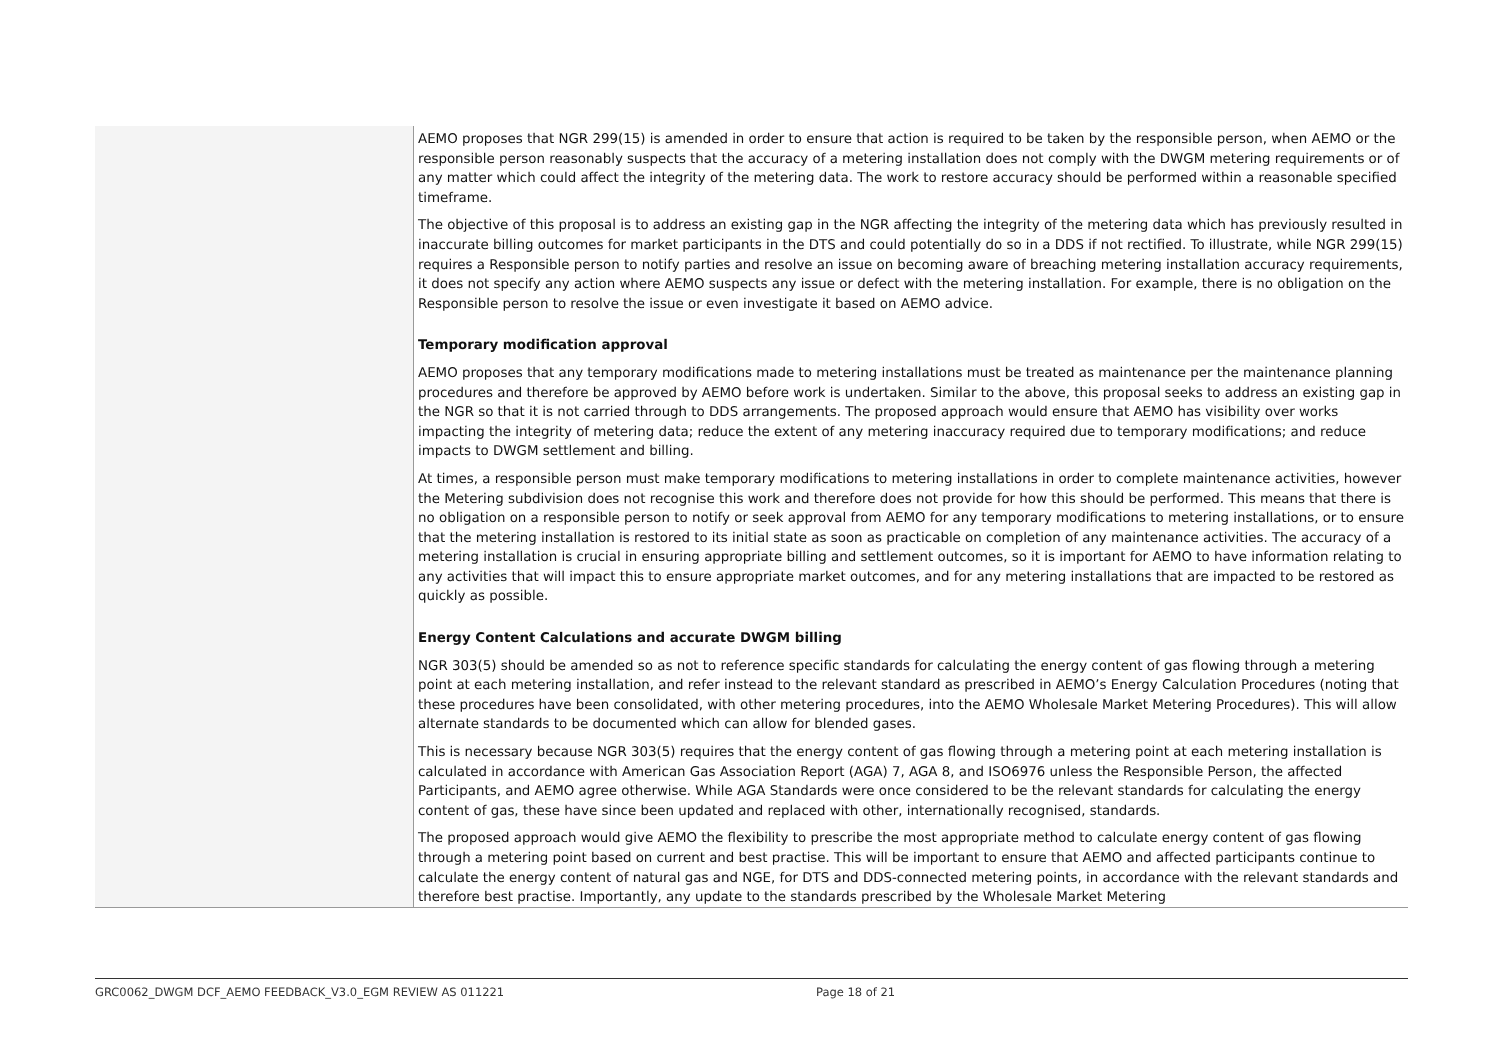| | AEMO proposes that NGR 299(15) is amended in order to ensure that action is required to be taken by the responsible person, when AEMO or the responsible person reasonably suspects that the accuracy of a metering installation does not comply with the DWGM metering requirements or of any matter which could affect the integrity of the metering data. The work to restore accuracy should be performed within a reasonable specified timeframe. The objective of this proposal is to address an existing gap in the NGR affecting the integrity of the metering data which has previously resulted in inaccurate billing outcomes for market participants in the DTS and could potentially do so in a DDS if not rectified. To illustrate, while NGR 299(15) requires a Responsible person to notify parties and resolve an issue on becoming aware of breaching metering installation accuracy requirements, it does not specify any action where AEMO suspects any issue or defect with the metering installation. For example, there is no obligation on the Responsible person to resolve the issue or even investigate it based on AEMO advice. Temporary modification approval AEMO proposes that any temporary modifications made to metering installations must be treated as maintenance per the maintenance planning procedures and therefore be approved by AEMO before work is undertaken. Similar to the above, this proposal seeks to address an existing gap in the NGR so that it is not carried through to DDS arrangements. The proposed approach would ensure that AEMO has visibility over works impacting the integrity of metering data; reduce the extent of any metering inaccuracy required due to temporary modifications; and reduce impacts to DWGM settlement and billing. At times, a responsible person must make temporary modifications to metering installations in order to complete maintenance activities, however the Metering subdivision does not recognise this work and therefore does not provide for how this should be performed. This means that there is no obligation on a responsible person to notify or seek approval from AEMO for any temporary modifications to metering installations, or to ensure that the metering installation is restored to its initial state as soon as practicable on completion of any maintenance activities. The accuracy of a metering installation is crucial in ensuring appropriate billing and settlement outcomes, so it is important for AEMO to have information relating to any activities that will impact this to ensure appropriate market outcomes, and for any metering installations that are impacted to be restored as quickly as possible. Energy Content Calculations and accurate DWGM billing NGR 303(5) should be amended so as not to reference specific standards for calculating the energy content of gas flowing through a metering point at each metering installation, and refer instead to the relevant standard as prescribed in AEMO’s Energy Calculation Procedures (noting that these procedures have been consolidated, with other metering procedures, into the AEMO Wholesale Market Metering Procedures). This will allow alternate standards to be documented which can allow for blended gases. This is necessary because NGR 303(5) requires that the energy content of gas flowing through a metering point at each metering installation is calculated in accordance with American Gas Association Report (AGA) 7, AGA 8, and ISO6976 unless the Responsible Person, the affected Participants, and AEMO agree otherwise. While AGA Standards were once considered to be the relevant standards for calculating the energy content of gas, these have since been updated and replaced with other, internationally recognised, standards. The proposed approach would give AEMO the flexibility to prescribe the most appropriate method to calculate energy content of gas flowing through a metering point based on current and best practise. This will be important to ensure that AEMO and affected participants continue to calculate the energy content of natural gas and NGE, for DTS and DDS-connected metering points, in accordance with the relevant standards and therefore best practise. Importantly, any update to the standards prescribed by the Wholesale Market Metering |
GRC0062_DWGM DCF_AEMO FEEDBACK_V3.0_EGM REVIEW AS 011221 Page 18 of 21